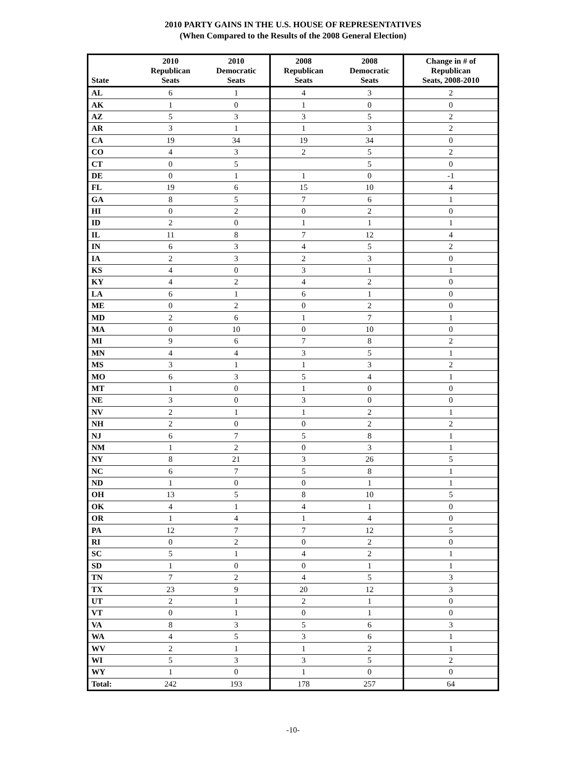2010 PARTY GAINS IN THE U.S. HOUSE OF REPRESENTATIVES
(When Compared to the Results of the 2008 General Election)
| State | 2010 Republican Seats | 2010 Democratic Seats | 2008 Republican Seats | 2008 Democratic Seats | Change in # of Republican Seats, 2008-2010 |
| --- | --- | --- | --- | --- | --- |
| AL | 6 | 1 | 4 | 3 | 2 |
| AK | 1 | 0 | 1 | 0 | 0 |
| AZ | 5 | 3 | 3 | 5 | 2 |
| AR | 3 | 1 | 1 | 3 | 2 |
| CA | 19 | 34 | 19 | 34 | 0 |
| CO | 4 | 3 | 2 | 5 | 2 |
| CT | 0 | 5 | | 5 | 0 |
| DE | 0 | 1 | 1 | 0 | -1 |
| FL | 19 | 6 | 15 | 10 | 4 |
| GA | 8 | 5 | 7 | 6 | 1 |
| HI | 0 | 2 | 0 | 2 | 0 |
| ID | 2 | 0 | 1 | 1 | 1 |
| IL | 11 | 8 | 7 | 12 | 4 |
| IN | 6 | 3 | 4 | 5 | 2 |
| IA | 2 | 3 | 2 | 3 | 0 |
| KS | 4 | 0 | 3 | 1 | 1 |
| KY | 4 | 2 | 4 | 2 | 0 |
| LA | 6 | 1 | 6 | 1 | 0 |
| ME | 0 | 2 | 0 | 2 | 0 |
| MD | 2 | 6 | 1 | 7 | 1 |
| MA | 0 | 10 | 0 | 10 | 0 |
| MI | 9 | 6 | 7 | 8 | 2 |
| MN | 4 | 4 | 3 | 5 | 1 |
| MS | 3 | 1 | 1 | 3 | 2 |
| MO | 6 | 3 | 5 | 4 | 1 |
| MT | 1 | 0 | 1 | 0 | 0 |
| NE | 3 | 0 | 3 | 0 | 0 |
| NV | 2 | 1 | 1 | 2 | 1 |
| NH | 2 | 0 | 0 | 2 | 2 |
| NJ | 6 | 7 | 5 | 8 | 1 |
| NM | 1 | 2 | 0 | 3 | 1 |
| NY | 8 | 21 | 3 | 26 | 5 |
| NC | 6 | 7 | 5 | 8 | 1 |
| ND | 1 | 0 | 0 | 1 | 1 |
| OH | 13 | 5 | 8 | 10 | 5 |
| OK | 4 | 1 | 4 | 1 | 0 |
| OR | 1 | 4 | 1 | 4 | 0 |
| PA | 12 | 7 | 7 | 12 | 5 |
| RI | 0 | 2 | 0 | 2 | 0 |
| SC | 5 | 1 | 4 | 2 | 1 |
| SD | 1 | 0 | 0 | 1 | 1 |
| TN | 7 | 2 | 4 | 5 | 3 |
| TX | 23 | 9 | 20 | 12 | 3 |
| UT | 2 | 1 | 2 | 1 | 0 |
| VT | 0 | 1 | 0 | 1 | 0 |
| VA | 8 | 3 | 5 | 6 | 3 |
| WA | 4 | 5 | 3 | 6 | 1 |
| WV | 2 | 1 | 1 | 2 | 1 |
| WI | 5 | 3 | 3 | 5 | 2 |
| WY | 1 | 0 | 1 | 0 | 0 |
| Total: | 242 | 193 | 178 | 257 | 64 |
-10-